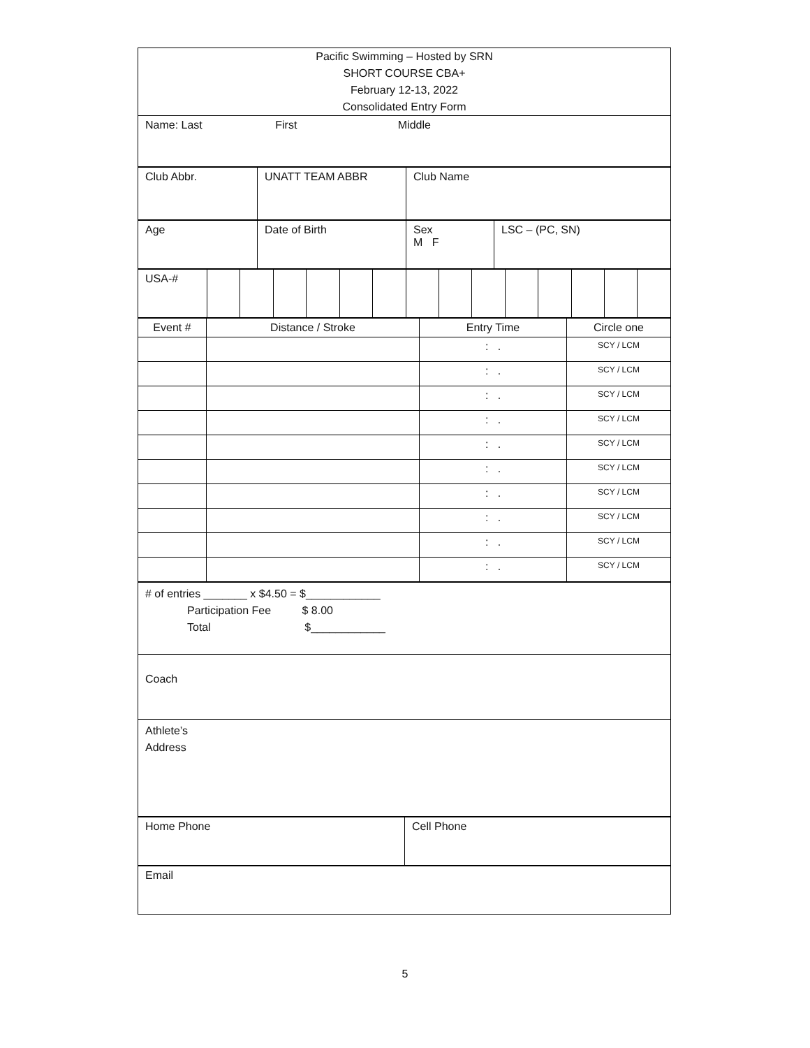| Pacific Swimming – Hosted by SRN SHORT COURSE CBA+ February 12-13, 2022 Consolidated Entry Form |
| Name: Last First Middle |
| Club Abbr. | UNATT TEAM ABBR | Club Name |
| Age | Date of Birth | Sex M F | LSC – (PC, SN) |
| USA-# | | | | | | | | | | | | | | |
| Event # | Distance / Stroke | Entry Time | Circle one |
| --- | --- | --- | --- |
| | | : . | SCY / LCM |
| | | : . | SCY / LCM |
| | | : . | SCY / LCM |
| | | : . | SCY / LCM |
| | | : . | SCY / LCM |
| | | : . | SCY / LCM |
| | | : . | SCY / LCM |
| | | : . | SCY / LCM |
| | | : . | SCY / LCM |
| | | : . | SCY / LCM |
| # of entries _______ x $4.50 = $____________ Participation Fee $ 8.00 Total $____________ |
| Coach |
| Athlete’s Address |
| Home Phone | Cell Phone |
| Email |
5